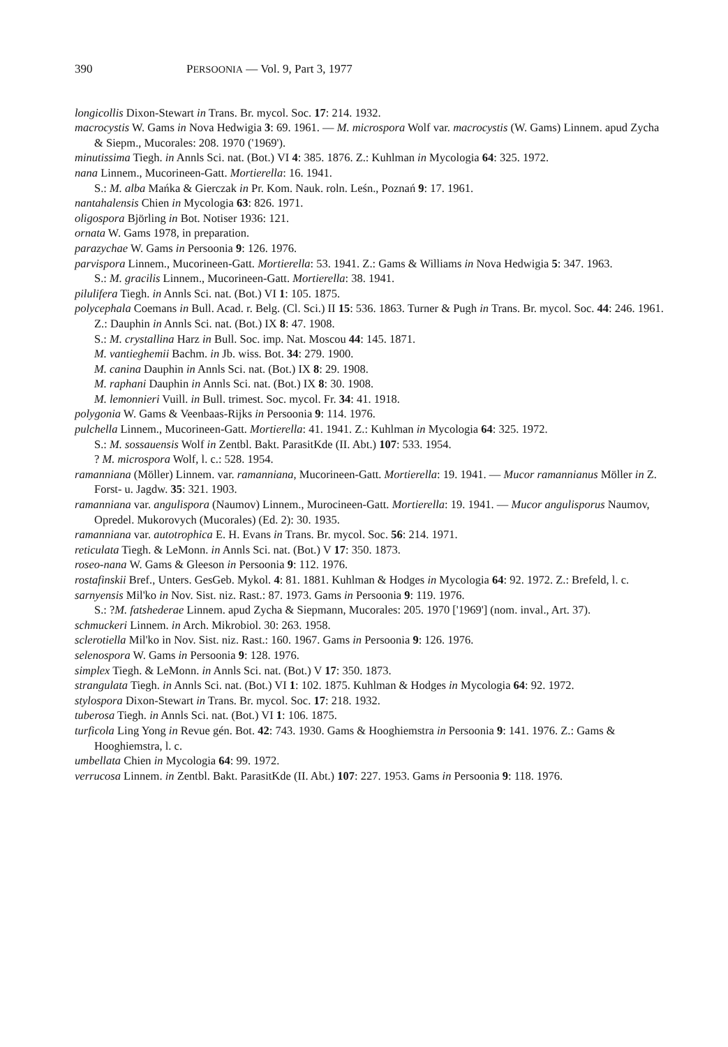390 PERSOONIA — Vol. 9, Part 3, 1977
longicollis Dixon-Stewart in Trans. Br. mycol. Soc. 17: 214. 1932.
macrocystis W. Gams in Nova Hedwigia 3: 69. 1961. — M. microspora Wolf var. macrocystis (W. Gams) Linnem. apud Zycha & Siepm., Mucorales: 208. 1970 ('1969').
minutissima Tiegh. in Annls Sci. nat. (Bot.) VI 4: 385. 1876. Z.: Kuhlman in Mycologia 64: 325. 1972.
nana Linnem., Mucorineen-Gatt. Mortierella: 16. 1941.
S.: M. alba Mańka & Gierczak in Pr. Kom. Nauk. roln. Leśn., Poznań 9: 17. 1961.
nantahalensis Chien in Mycologia 63: 826. 1971.
oligospora Björling in Bot. Notiser 1936: 121.
ornata W. Gams 1978, in preparation.
parazychae W. Gams in Persoonia 9: 126. 1976.
parvispora Linnem., Mucorineen-Gatt. Mortierella: 53. 1941. Z.: Gams & Williams in Nova Hedwigia 5: 347. 1963.
S.: M. gracilis Linnem., Mucorineen-Gatt. Mortierella: 38. 1941.
pilulifera Tiegh. in Annls Sci. nat. (Bot.) VI 1: 105. 1875.
polycephala Coemans in Bull. Acad. r. Belg. (Cl. Sci.) II 15: 536. 1863. Turner & Pugh in Trans. Br. mycol. Soc. 44: 246. 1961. Z.: Dauphin in Annls Sci. nat. (Bot.) IX 8: 47. 1908.
S.: M. crystallina Harz in Bull. Soc. imp. Nat. Moscou 44: 145. 1871.
M. vantieghemii Bachm. in Jb. wiss. Bot. 34: 279. 1900.
M. canina Dauphin in Annls Sci. nat. (Bot.) IX 8: 29. 1908.
M. raphani Dauphin in Annls Sci. nat. (Bot.) IX 8: 30. 1908.
M. lemonnieri Vuill. in Bull. trimest. Soc. mycol. Fr. 34: 41. 1918.
polygonia W. Gams & Veenbaas-Rijks in Persoonia 9: 114. 1976.
pulchella Linnem., Mucorineen-Gatt. Mortierella: 41. 1941. Z.: Kuhlman in Mycologia 64: 325. 1972.
S.: M. sossauensis Wolf in Zentbl. Bakt. ParasitKde (II. Abt.) 107: 533. 1954.
? M. microspora Wolf, l. c.: 528. 1954.
ramanniana (Möller) Linnem. var. ramanniana, Mucorineen-Gatt. Mortierella: 19. 1941. — Mucor ramannianus Möller in Z. Forst- u. Jagdw. 35: 321. 1903.
ramanniana var. angulispora (Naumov) Linnem., Murocineen-Gatt. Mortierella: 19. 1941. — Mucor angulisporus Naumov, Opredel. Mukorovych (Mucorales) (Ed. 2): 30. 1935.
ramanniana var. autotrophica E. H. Evans in Trans. Br. mycol. Soc. 56: 214. 1971.
reticulata Tiegh. & LeMonn. in Annls Sci. nat. (Bot.) V 17: 350. 1873.
roseo-nana W. Gams & Gleeson in Persoonia 9: 112. 1976.
rostafinskii Bref., Unters. GesGeb. Mykol. 4: 81. 1881. Kuhlman & Hodges in Mycologia 64: 92. 1972. Z.: Brefeld, l. c.
sarnyensis Mil'ko in Nov. Sist. niz. Rast.: 87. 1973. Gams in Persoonia 9: 119. 1976.
S.: ?M. fatshederae Linnem. apud Zycha & Siepmann, Mucorales: 205. 1970 ['1969'] (nom. inval., Art. 37).
schmuckeri Linnem. in Arch. Mikrobiol. 30: 263. 1958.
sclerotiella Mil'ko in Nov. Sist. niz. Rast.: 160. 1967. Gams in Persoonia 9: 126. 1976.
selenospora W. Gams in Persoonia 9: 128. 1976.
simplex Tiegh. & LeMonn. in Annls Sci. nat. (Bot.) V 17: 350. 1873.
strangulata Tiegh. in Annls Sci. nat. (Bot.) VI 1: 102. 1875. Kuhlman & Hodges in Mycologia 64: 92. 1972.
stylospora Dixon-Stewart in Trans. Br. mycol. Soc. 17: 218. 1932.
tuberosa Tiegh. in Annls Sci. nat. (Bot.) VI 1: 106. 1875.
turficola Ling Yong in Revue gén. Bot. 42: 743. 1930. Gams & Hooghiemstra in Persoonia 9: 141. 1976. Z.: Gams & Hooghiemstra, l. c.
umbellata Chien in Mycologia 64: 99. 1972.
verrucosa Linnem. in Zentbl. Bakt. ParasitKde (II. Abt.) 107: 227. 1953. Gams in Persoonia 9: 118. 1976.